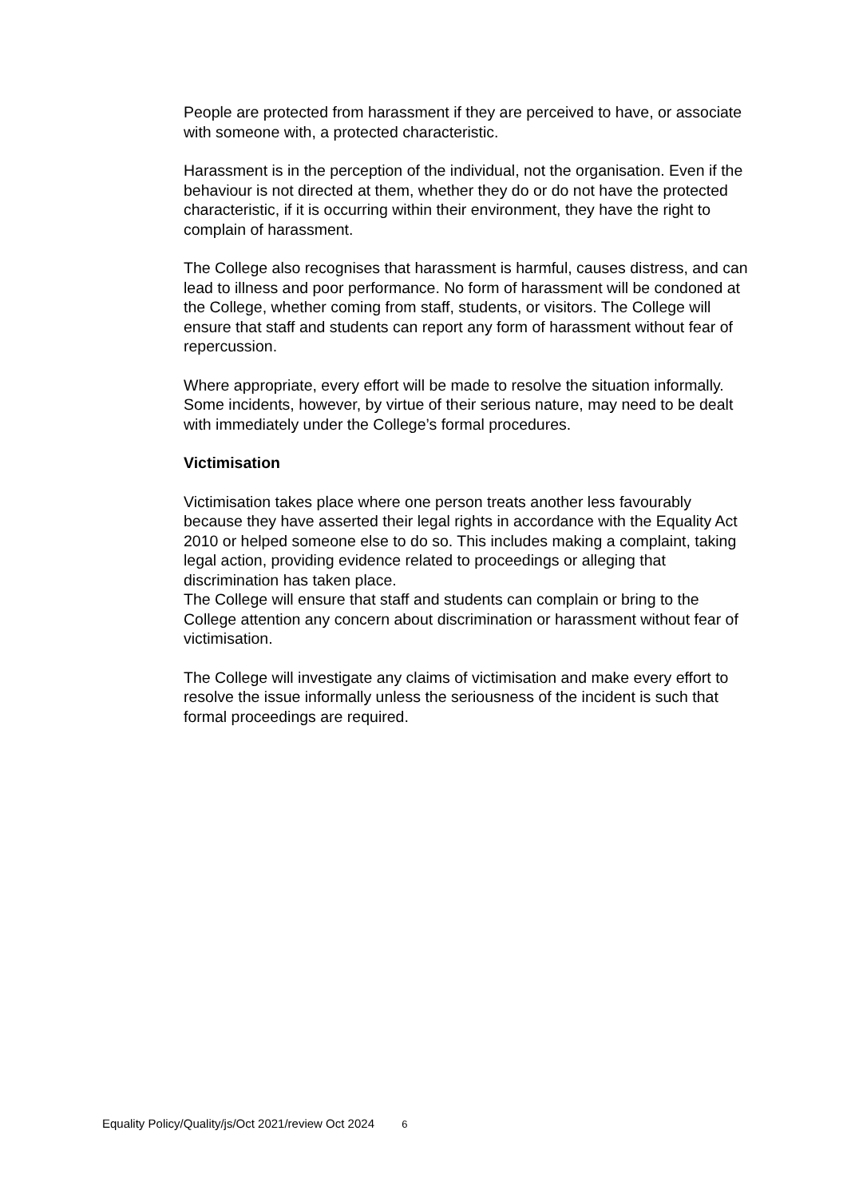People are protected from harassment if they are perceived to have, or associate with someone with, a protected characteristic.
Harassment is in the perception of the individual, not the organisation. Even if the behaviour is not directed at them, whether they do or do not have the protected characteristic, if it is occurring within their environment, they have the right to complain of harassment.
The College also recognises that harassment is harmful, causes distress, and can lead to illness and poor performance. No form of harassment will be condoned at the College, whether coming from staff, students, or visitors. The College will ensure that staff and students can report any form of harassment without fear of repercussion.
Where appropriate, every effort will be made to resolve the situation informally. Some incidents, however, by virtue of their serious nature, may need to be dealt with immediately under the College’s formal procedures.
Victimisation
Victimisation takes place where one person treats another less favourably because they have asserted their legal rights in accordance with the Equality Act 2010 or helped someone else to do so. This includes making a complaint, taking legal action, providing evidence related to proceedings or alleging that discrimination has taken place.
The College will ensure that staff and students can complain or bring to the College attention any concern about discrimination or harassment without fear of victimisation.
The College will investigate any claims of victimisation and make every effort to resolve the issue informally unless the seriousness of the incident is such that formal proceedings are required.
Equality Policy/Quality/js/Oct 2021/review Oct 2024 6